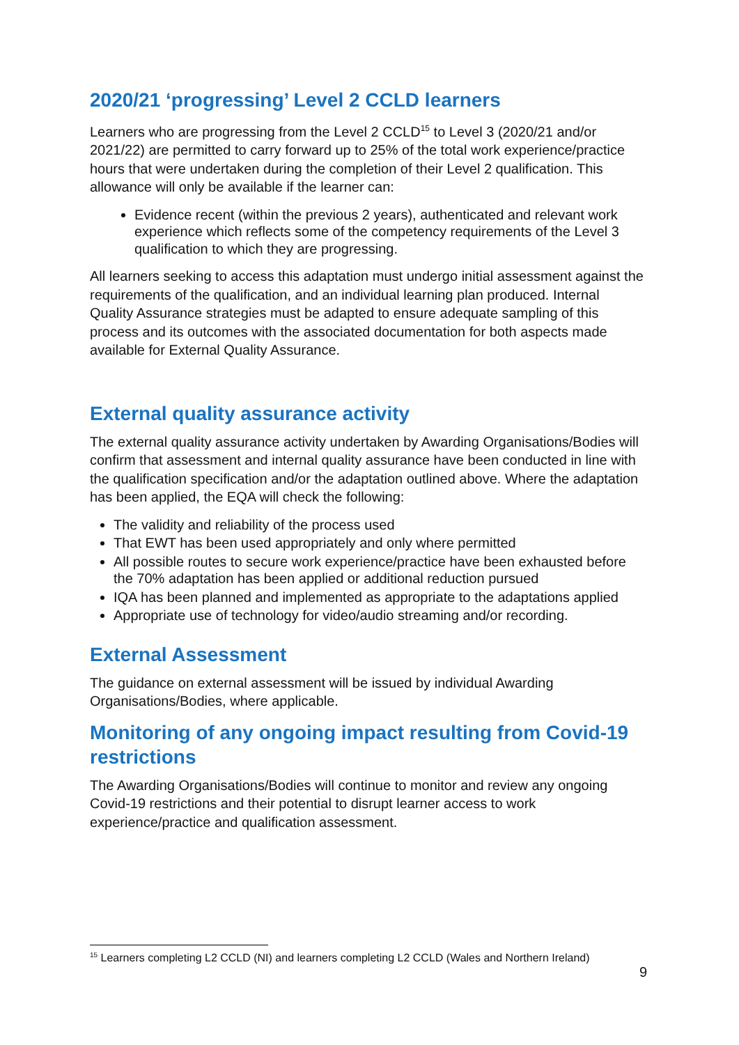2020/21 ‘progressing’ Level 2 CCLD learners
Learners who are progressing from the Level 2 CCLD<sup>15</sup> to Level 3 (2020/21 and/or 2021/22) are permitted to carry forward up to 25% of the total work experience/practice hours that were undertaken during the completion of their Level 2 qualification. This allowance will only be available if the learner can:
Evidence recent (within the previous 2 years), authenticated and relevant work experience which reflects some of the competency requirements of the Level 3 qualification to which they are progressing.
All learners seeking to access this adaptation must undergo initial assessment against the requirements of the qualification, and an individual learning plan produced. Internal Quality Assurance strategies must be adapted to ensure adequate sampling of this process and its outcomes with the associated documentation for both aspects made available for External Quality Assurance.
External quality assurance activity
The external quality assurance activity undertaken by Awarding Organisations/Bodies will confirm that assessment and internal quality assurance have been conducted in line with the qualification specification and/or the adaptation outlined above. Where the adaptation has been applied, the EQA will check the following:
The validity and reliability of the process used
That EWT has been used appropriately and only where permitted
All possible routes to secure work experience/practice have been exhausted before the 70% adaptation has been applied or additional reduction pursued
IQA has been planned and implemented as appropriate to the adaptations applied
Appropriate use of technology for video/audio streaming and/or recording.
External Assessment
The guidance on external assessment will be issued by individual Awarding Organisations/Bodies, where applicable.
Monitoring of any ongoing impact resulting from Covid-19 restrictions
The Awarding Organisations/Bodies will continue to monitor and review any ongoing Covid-19 restrictions and their potential to disrupt learner access to work experience/practice and qualification assessment.
<sup>15</sup> Learners completing L2 CCLD (NI) and learners completing L2 CCLD (Wales and Northern Ireland)
9